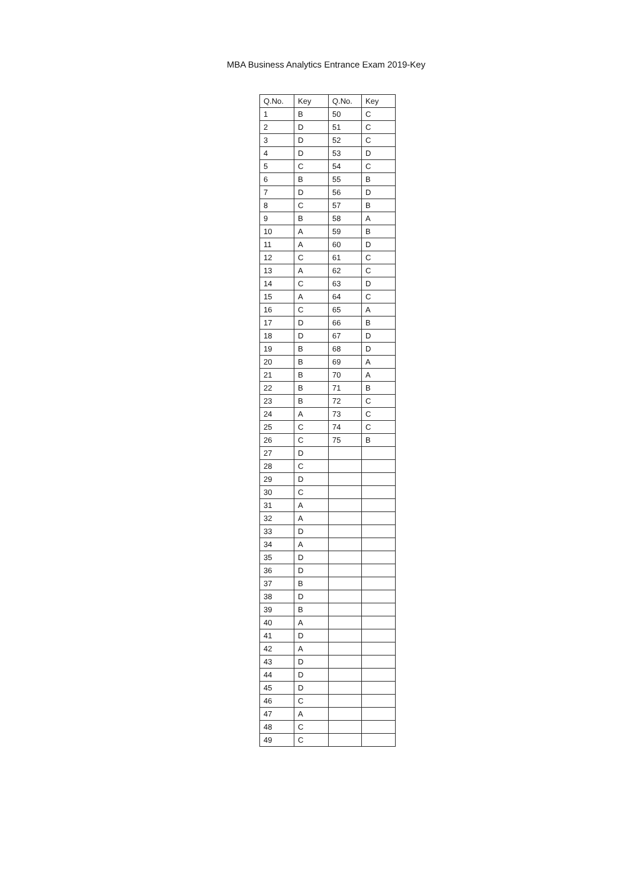MBA Business Analytics Entrance Exam 2019-Key
| Q.No. | Key | Q.No. | Key |
| --- | --- | --- | --- |
| 1 | B | 50 | C |
| 2 | D | 51 | C |
| 3 | D | 52 | C |
| 4 | D | 53 | D |
| 5 | C | 54 | C |
| 6 | B | 55 | B |
| 7 | D | 56 | D |
| 8 | C | 57 | B |
| 9 | B | 58 | A |
| 10 | A | 59 | B |
| 11 | A | 60 | D |
| 12 | C | 61 | C |
| 13 | A | 62 | C |
| 14 | C | 63 | D |
| 15 | A | 64 | C |
| 16 | C | 65 | A |
| 17 | D | 66 | B |
| 18 | D | 67 | D |
| 19 | B | 68 | D |
| 20 | B | 69 | A |
| 21 | B | 70 | A |
| 22 | B | 71 | B |
| 23 | B | 72 | C |
| 24 | A | 73 | C |
| 25 | C | 74 | C |
| 26 | C | 75 | B |
| 27 | D | | |
| 28 | C | | |
| 29 | D | | |
| 30 | C | | |
| 31 | A | | |
| 32 | A | | |
| 33 | D | | |
| 34 | A | | |
| 35 | D | | |
| 36 | D | | |
| 37 | B | | |
| 38 | D | | |
| 39 | B | | |
| 40 | A | | |
| 41 | D | | |
| 42 | A | | |
| 43 | D | | |
| 44 | D | | |
| 45 | D | | |
| 46 | C | | |
| 47 | A | | |
| 48 | C | | |
| 49 | C | | |